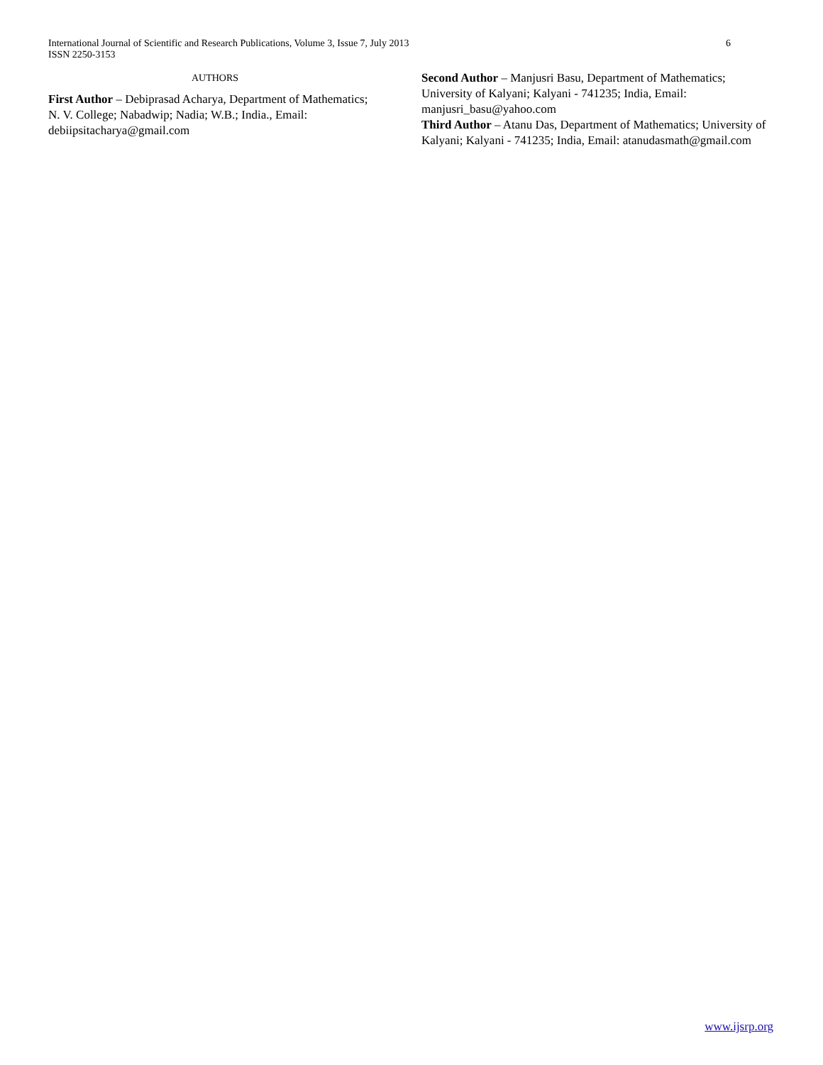International Journal of Scientific and Research Publications, Volume 3, Issue 7, July 2013
ISSN 2250-3153
6
AUTHORS
First Author – Debiprasad Acharya, Department of Mathematics; N. V. College; Nabadwip; Nadia; W.B.; India., Email: debiipsitacharya@gmail.com
Second Author – Manjusri Basu, Department of Mathematics; University of Kalyani; Kalyani - 741235; India, Email: manjusri_basu@yahoo.com
Third Author – Atanu Das, Department of Mathematics; University of Kalyani; Kalyani - 741235; India, Email: atanudasmath@gmail.com
www.ijsrp.org